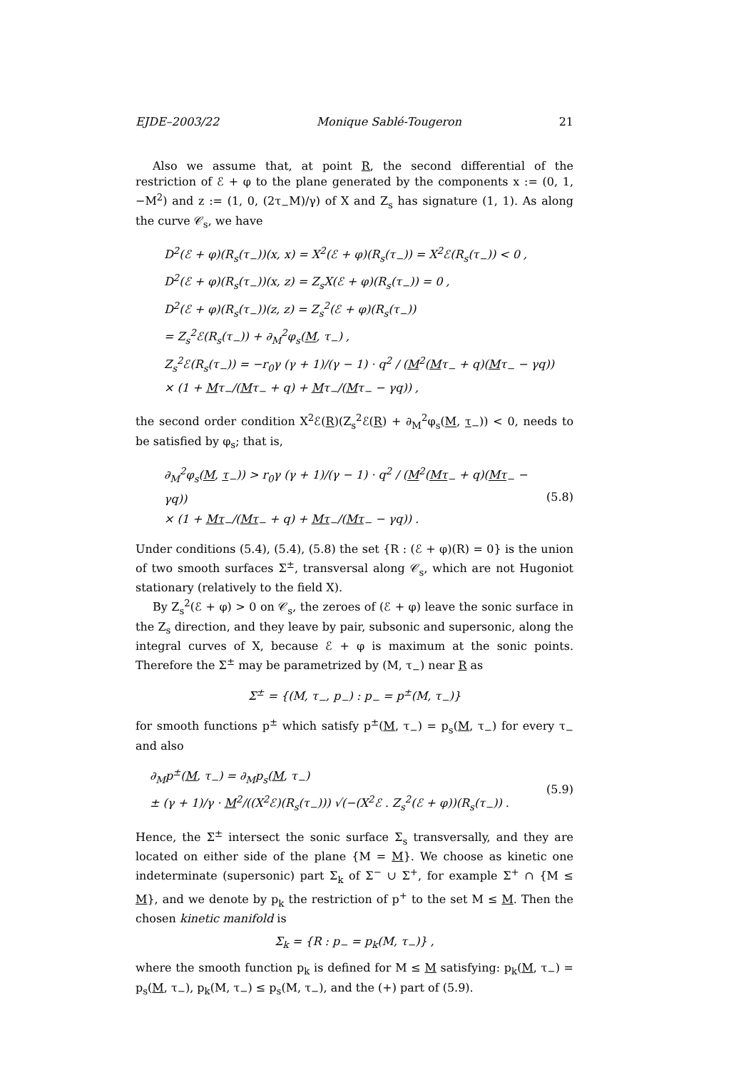EJDE–2003/22 Monique Sablé-Tougeron 21
Also we assume that, at point R, the second differential of the restriction of ℰ + φ to the plane generated by the components x := (0, 1, −M<sup>2</sup>) and z := (1, 0, (2τ<sub>−</sub>M)/γ) of X and Z<sub>s</sub> has signature (1, 1). As along the curve 𝒞<sub>s</sub>, we have
D<sup>2</sup>(ℰ + φ)(R<sub>s</sub>(τ<sub>−</sub>))(x, x) = X<sup>2</sup>(ℰ + φ)(R<sub>s</sub>(τ<sub>−</sub>)) = X<sup>2</sup>ℰ(R<sub>s</sub>(τ<sub>−</sub>)) < 0 ,
D<sup>2</sup>(ℰ + φ)(R<sub>s</sub>(τ<sub>−</sub>))(x, z) = Z<sub>s</sub>X(ℰ + φ)(R<sub>s</sub>(τ<sub>−</sub>)) = 0 ,
D<sup>2</sup>(ℰ + φ)(R<sub>s</sub>(τ<sub>−</sub>))(z, z) = Z<sub>s</sub><sup>2</sup>(ℰ + φ)(R<sub>s</sub>(τ<sub>−</sub>))
= Z<sub>s</sub><sup>2</sup>ℰ(R<sub>s</sub>(τ<sub>−</sub>)) + ∂<sub>M</sub><sup>2</sup>φ<sub>s</sub>(M, τ<sub>−</sub>) ,
Z<sub>s</sub><sup>2</sup>ℰ(R<sub>s</sub>(τ<sub>−</sub>)) = −r<sub>0</sub>γ (γ + 1)/(γ − 1) · q<sup>2</sup> / (M<sup>2</sup>(Mτ<sub>−</sub> + q)(Mτ<sub>−</sub> − γq))
× (1 + Mτ<sub>−</sub>/(Mτ<sub>−</sub> + q) + Mτ<sub>−</sub>/(Mτ<sub>−</sub> − γq)) ,
the second order condition X<sup>2</sup>ℰ(R)(Z<sub>s</sub><sup>2</sup>ℰ(R) + ∂<sub>M</sub><sup>2</sup>φ<sub>s</sub>(M, τ<sub>−</sub>)) < 0, needs to be satisfied by φ<sub>s</sub>; that is,
∂<sub>M</sub><sup>2</sup>φ<sub>s</sub>(M, τ<sub>−</sub>)) > r<sub>0</sub>γ (γ + 1)/(γ − 1) · q<sup>2</sup> / (M<sup>2</sup>(Mτ<sub>−</sub> + q)(Mτ<sub>−</sub> − γq))
× (1 + Mτ<sub>−</sub>/(Mτ<sub>−</sub> + q) + Mτ<sub>−</sub>/(Mτ<sub>−</sub> − γq)) .
(5.8)
Under conditions (5.4), (5.4), (5.8) the set {R : (ℰ + φ)(R) = 0} is the union of two smooth surfaces Σ<sup>±</sup>, transversal along 𝒞<sub>s</sub>, which are not Hugoniot stationary (relatively to the field X).
By Z<sub>s</sub><sup>2</sup>(ℰ + φ) > 0 on 𝒞<sub>s</sub>, the zeroes of (ℰ + φ) leave the sonic surface in the Z<sub>s</sub> direction, and they leave by pair, subsonic and supersonic, along the integral curves of X, because ℰ + φ is maximum at the sonic points. Therefore the Σ<sup>±</sup> may be parametrized by (M, τ<sub>−</sub>) near R as
Σ<sup>±</sup> = {(M, τ<sub>−</sub>, p<sub>−</sub>) : p<sub>−</sub> = p<sup>±</sup>(M, τ<sub>−</sub>)}
for smooth functions p<sup>±</sup> which satisfy p<sup>±</sup>(M, τ<sub>−</sub>) = p<sub>s</sub>(M, τ<sub>−</sub>) for every τ<sub>−</sub> and also
∂<sub>M</sub>p<sup>±</sup>(M, τ<sub>−</sub>) = ∂<sub>M</sub>p<sub>s</sub>(M, τ<sub>−</sub>)
± (γ + 1)/γ · M<sup>2</sup>/((X<sup>2</sup>ℰ)(R<sub>s</sub>(τ<sub>−</sub>))) √(−(X<sup>2</sup>ℰ . Z<sub>s</sub><sup>2</sup>(ℰ + φ))(R<sub>s</sub>(τ<sub>−</sub>)) .
(5.9)
Hence, the Σ<sup>±</sup> intersect the sonic surface Σ<sub>s</sub> transversally, and they are located on either side of the plane {M = M}. We choose as kinetic one indeterminate (supersonic) part Σ<sub>k</sub> of Σ<sup>−</sup> ∪ Σ<sup>+</sup>, for example Σ<sup>+</sup> ∩ {M ≤ M}, and we denote by p<sub>k</sub> the restriction of p<sup>+</sup> to the set M ≤ M. Then the chosen kinetic manifold is
Σ<sub>k</sub> = {R : p<sub>−</sub> = p<sub>k</sub>(M, τ<sub>−</sub>)} ,
where the smooth function p<sub>k</sub> is defined for M ≤ M satisfying: p<sub>k</sub>(M, τ<sub>−</sub>) = p<sub>s</sub>(M, τ<sub>−</sub>), p<sub>k</sub>(M, τ<sub>−</sub>) ≤ p<sub>s</sub>(M, τ<sub>−</sub>), and the (+) part of (5.9).